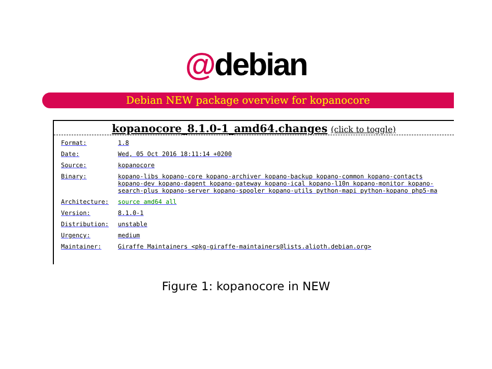@debian
Debian NEW package overview for kopanocore
kopanocore_8.1.0-1_amd64.changes (click to toggle)
Format: 1.8
Date: Wed, 05 Oct 2016 18:11:14 +0200
Source: kopanocore
Binary: kopano-libs kopano-core kopano-archiver kopano-backup kopano-common kopano-contacts
kopano-dev kopano-dagent kopano-gateway kopano-ical kopano-l10n kopano-monitor kopano-
search-plus kopano-server kopano-spooler kopano-utils python-mapi python-kopano php5-ma
Architecture: source amd64 all
Version: 8.1.0-1
Distribution: unstable
Urgency: medium
Maintainer: Giraffe Maintainers <pkg-giraffe-maintainers@lists.alioth.debian.org>
Figure 1: kopanocore in NEW